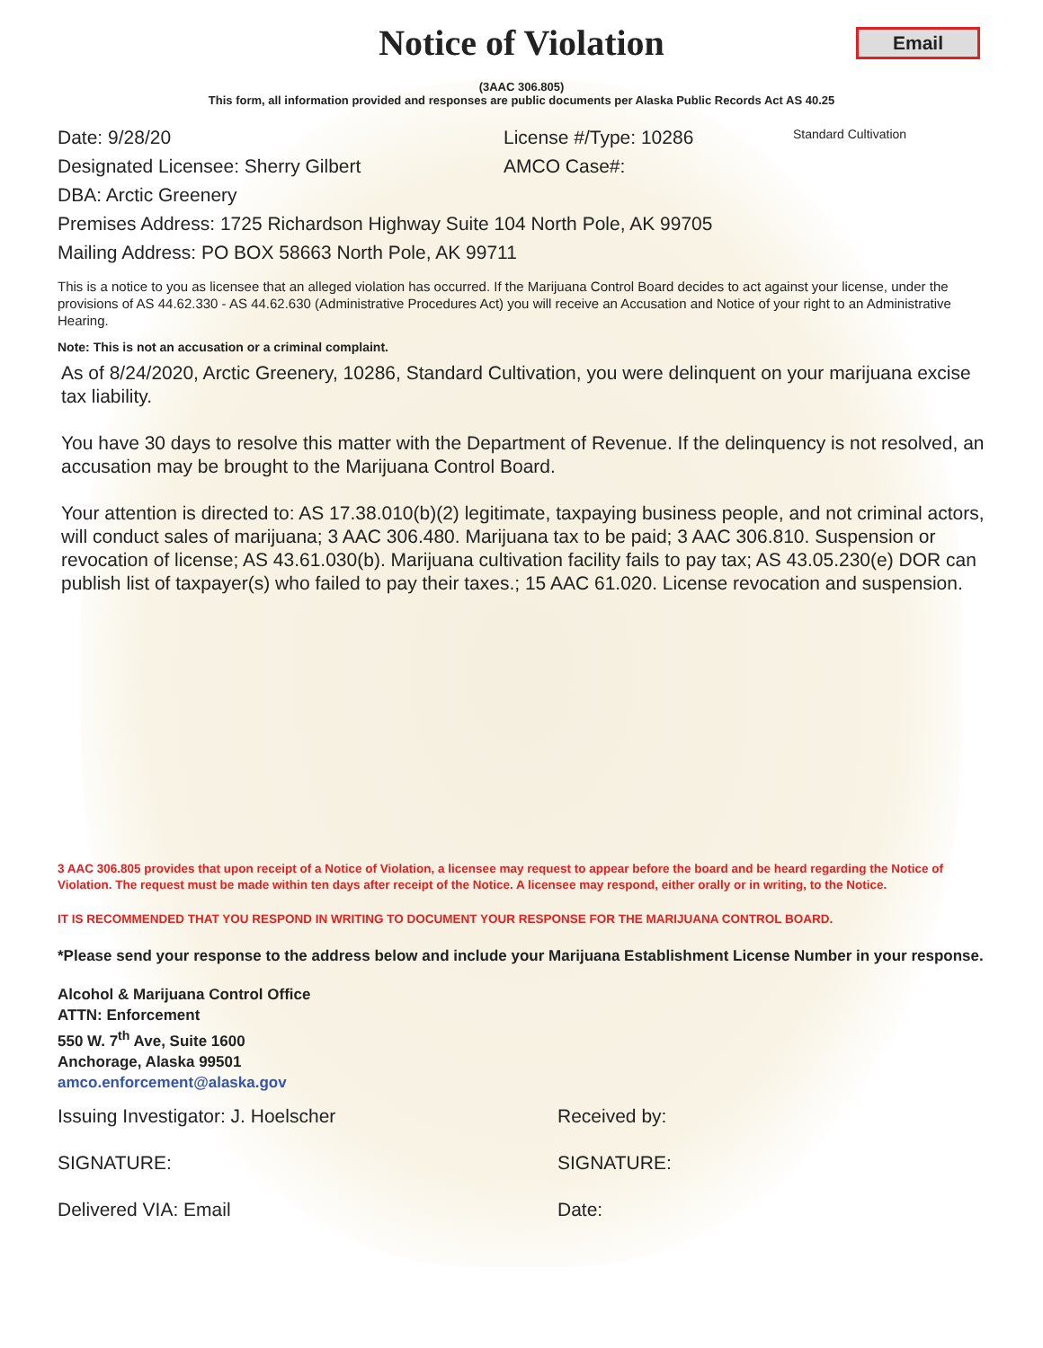Notice of Violation
Email
(3AAC 306.805)
This form, all information provided and responses are public documents per Alaska Public Records Act AS 40.25
Date: 9/28/20 License #/Type: 10286 Standard Cultivation
Designated Licensee: Sherry Gilbert AMCO Case#:
DBA: Arctic Greenery
Premises Address: 1725 Richardson Highway Suite 104 North Pole, AK 99705
Mailing Address: PO BOX 58663 North Pole, AK 99711
This is a notice to you as licensee that an alleged violation has occurred. If the Marijuana Control Board decides to act against your license, under the provisions of AS 44.62.330 - AS 44.62.630 (Administrative Procedures Act) you will receive an Accusation and Notice of your right to an Administrative Hearing.
Note: This is not an accusation or a criminal complaint.
As of 8/24/2020, Arctic Greenery, 10286, Standard Cultivation, you were delinquent on your marijuana excise tax liability.
You have 30 days to resolve this matter with the Department of Revenue. If the delinquency is not resolved, an accusation may be brought to the Marijuana Control Board.
Your attention is directed to: AS 17.38.010(b)(2) legitimate, taxpaying business people, and not criminal actors, will conduct sales of marijuana; 3 AAC 306.480. Marijuana tax to be paid; 3 AAC 306.810. Suspension or revocation of license; AS 43.61.030(b). Marijuana cultivation facility fails to pay tax; AS 43.05.230(e) DOR can publish list of taxpayer(s) who failed to pay their taxes.; 15 AAC 61.020. License revocation and suspension.
3 AAC 306.805 provides that upon receipt of a Notice of Violation, a licensee may request to appear before the board and be heard regarding the Notice of Violation. The request must be made within ten days after receipt of the Notice. A licensee may respond, either orally or in writing, to the Notice.
IT IS RECOMMENDED THAT YOU RESPOND IN WRITING TO DOCUMENT YOUR RESPONSE FOR THE MARIJUANA CONTROL BOARD.
*Please send your response to the address below and include your Marijuana Establishment License Number in your response.
Alcohol & Marijuana Control Office
ATTN: Enforcement
550 W. 7<sup>th</sup> Ave, Suite 1600
Anchorage, Alaska 99501
amco.enforcement@alaska.gov
Issuing Investigator: J. Hoelscher Received by:
SIGNATURE: SIGNATURE:
Delivered VIA: Email Date: